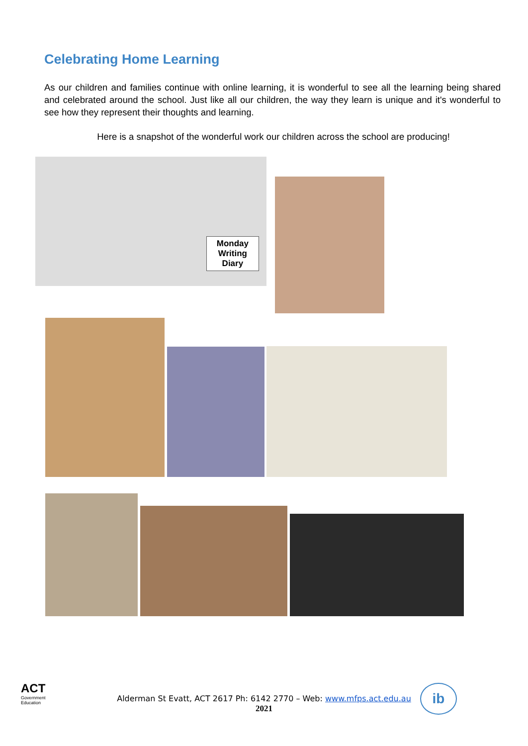Celebrating Home Learning
As our children and families continue with online learning, it is wonderful to see all the learning being shared and celebrated around the school. Just like all our children, the way they learn is unique and it's wonderful to see how they represent their thoughts and learning.
Here is a snapshot of the wonderful work our children across the school are producing!
Monday
Writing
Diary
ACT
Government
Education
Alderman St Evatt, ACT 2617 Ph: 6142 2770 – Web: www.mfps.act.edu.au
2021
ib